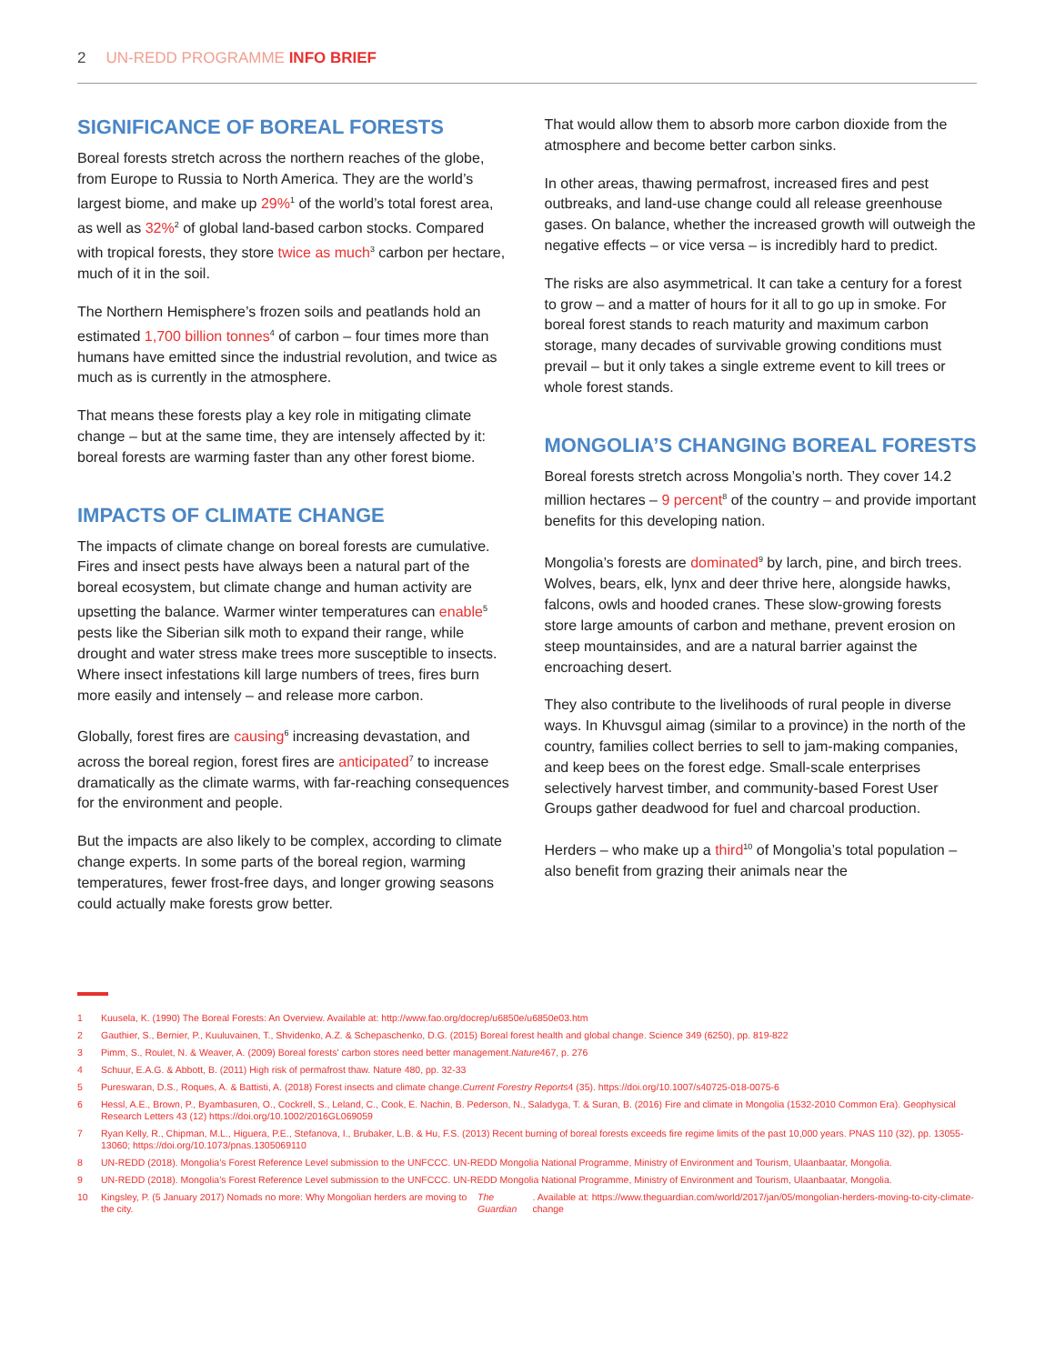2 UN-REDD PROGRAMME INFO BRIEF
SIGNIFICANCE OF BOREAL FORESTS
Boreal forests stretch across the northern reaches of the globe, from Europe to Russia to North America. They are the world’s largest biome, and make up 29%<sup>1</sup> of the world’s total forest area, as well as 32%<sup>2</sup> of global land-based carbon stocks. Compared with tropical forests, they store twice as much<sup>3</sup> carbon per hectare, much of it in the soil.
The Northern Hemisphere’s frozen soils and peatlands hold an estimated 1,700 billion tonnes<sup>4</sup> of carbon – four times more than humans have emitted since the industrial revolution, and twice as much as is currently in the atmosphere.
That means these forests play a key role in mitigating climate change – but at the same time, they are intensely affected by it: boreal forests are warming faster than any other forest biome.
IMPACTS OF CLIMATE CHANGE
The impacts of climate change on boreal forests are cumulative. Fires and insect pests have always been a natural part of the boreal ecosystem, but climate change and human activity are upsetting the balance. Warmer winter temperatures can enable<sup>5</sup> pests like the Siberian silk moth to expand their range, while drought and water stress make trees more susceptible to insects. Where insect infestations kill large numbers of trees, fires burn more easily and intensely – and release more carbon.
Globally, forest fires are causing<sup>6</sup> increasing devastation, and across the boreal region, forest fires are anticipated<sup>7</sup> to increase dramatically as the climate warms, with far-reaching consequences for the environment and people.
But the impacts are also likely to be complex, according to climate change experts. In some parts of the boreal region, warming temperatures, fewer frost-free days, and longer growing seasons could actually make forests grow better.
That would allow them to absorb more carbon dioxide from the atmosphere and become better carbon sinks.
In other areas, thawing permafrost, increased fires and pest outbreaks, and land-use change could all release greenhouse gases. On balance, whether the increased growth will outweigh the negative effects – or vice versa – is incredibly hard to predict.
The risks are also asymmetrical. It can take a century for a forest to grow – and a matter of hours for it all to go up in smoke. For boreal forest stands to reach maturity and maximum carbon storage, many decades of survivable growing conditions must prevail – but it only takes a single extreme event to kill trees or whole forest stands.
MONGOLIA’S CHANGING BOREAL FORESTS
Boreal forests stretch across Mongolia’s north. They cover 14.2 million hectares – 9 percent<sup>8</sup> of the country – and provide important benefits for this developing nation.
Mongolia’s forests are dominated<sup>9</sup> by larch, pine, and birch trees. Wolves, bears, elk, lynx and deer thrive here, alongside hawks, falcons, owls and hooded cranes. These slow-growing forests store large amounts of carbon and methane, prevent erosion on steep mountainsides, and are a natural barrier against the encroaching desert.
They also contribute to the livelihoods of rural people in diverse ways. In Khuvsgul aimag (similar to a province) in the north of the country, families collect berries to sell to jam-making companies, and keep bees on the forest edge. Small-scale enterprises selectively harvest timber, and community-based Forest User Groups gather deadwood for fuel and charcoal production.
Herders – who make up a third<sup>10</sup> of Mongolia’s total population – also benefit from grazing their animals near the
1 Kuusela, K. (1990) The Boreal Forests: An Overview. Available at: http://www.fao.org/docrep/u6850e/u6850e03.htm
2 Gauthier, S., Bernier, P., Kuuluvainen, T., Shvidenko, A.Z. & Schepaschenko, D.G. (2015) Boreal forest health and global change. Science 349 (6250), pp. 819-822
3 Pimm, S., Roulet, N. & Weaver, A. (2009) Boreal forests' carbon stores need better management. Nature 467, p. 276
4 Schuur, E.A.G. & Abbott, B. (2011) High risk of permafrost thaw. Nature 480, pp. 32-33
5 Pureswaran, D.S., Roques, A. & Battisti, A. (2018) Forest insects and climate change. Current Forestry Reports 4 (35). https://doi.org/10.1007/s40725-018-0075-6
6 Hessl, A.E., Brown, P., Byambasuren, O., Cockrell, S., Leland, C., Cook, E. Nachin, B. Pederson, N., Saladyga, T. & Suran, B. (2016) Fire and climate in Mongolia (1532-2010 Common Era). Geophysical Research Letters 43 (12) https://doi.org/10.1002/2016GL069059
7 Ryan Kelly, R., Chipman, M.L., Higuera, P.E., Stefanova, I., Brubaker, L.B. & Hu, F.S. (2013) Recent burning of boreal forests exceeds fire regime limits of the past 10,000 years. PNAS 110 (32), pp. 13055-13060; https://doi.org/10.1073/pnas.1305069110
8 UN-REDD (2018). Mongolia’s Forest Reference Level submission to the UNFCCC. UN-REDD Mongolia National Programme, Ministry of Environment and Tourism, Ulaanbaatar, Mongolia.
9 UN-REDD (2018). Mongolia’s Forest Reference Level submission to the UNFCCC. UN-REDD Mongolia National Programme, Ministry of Environment and Tourism, Ulaanbaatar, Mongolia.
10 Kingsley, P. (5 January 2017) Nomads no more: Why Mongolian herders are moving to the city. The Guardian. Available at: https://www.theguardian.com/world/2017/jan/05/mongolian-herders-moving-to-city-climate-change